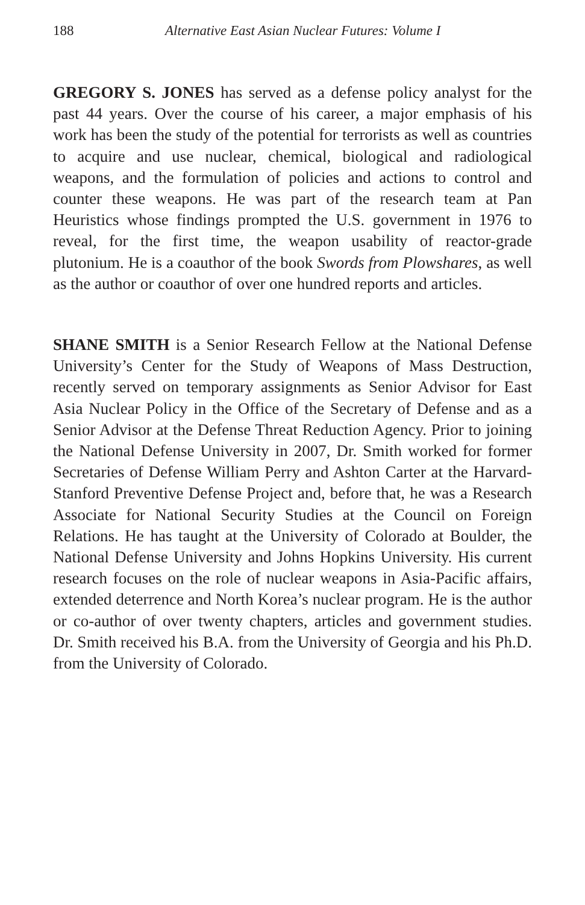188 Alternative East Asian Nuclear Futures: Volume I
GREGORY S. JONES has served as a defense policy analyst for the past 44 years. Over the course of his career, a major emphasis of his work has been the study of the potential for terrorists as well as countries to acquire and use nuclear, chemical, biological and radiological weapons, and the formulation of policies and actions to control and counter these weapons. He was part of the research team at Pan Heuristics whose findings prompted the U.S. government in 1976 to reveal, for the first time, the weapon usability of reactor-grade plutonium. He is a coauthor of the book Swords from Plowshares, as well as the author or coauthor of over one hundred reports and articles.
SHANE SMITH is a Senior Research Fellow at the National Defense University’s Center for the Study of Weapons of Mass Destruction, recently served on temporary assignments as Senior Advisor for East Asia Nuclear Policy in the Office of the Secretary of Defense and as a Senior Advisor at the Defense Threat Reduction Agency. Prior to joining the National Defense University in 2007, Dr. Smith worked for former Secretaries of Defense William Perry and Ashton Carter at the Harvard-Stanford Preventive Defense Project and, before that, he was a Research Associate for National Security Studies at the Council on Foreign Relations. He has taught at the University of Colorado at Boulder, the National Defense University and Johns Hopkins University. His current research focuses on the role of nuclear weapons in Asia-Pacific affairs, extended deterrence and North Korea’s nuclear program. He is the author or co-author of over twenty chapters, articles and government studies. Dr. Smith received his B.A. from the University of Georgia and his Ph.D. from the University of Colorado.